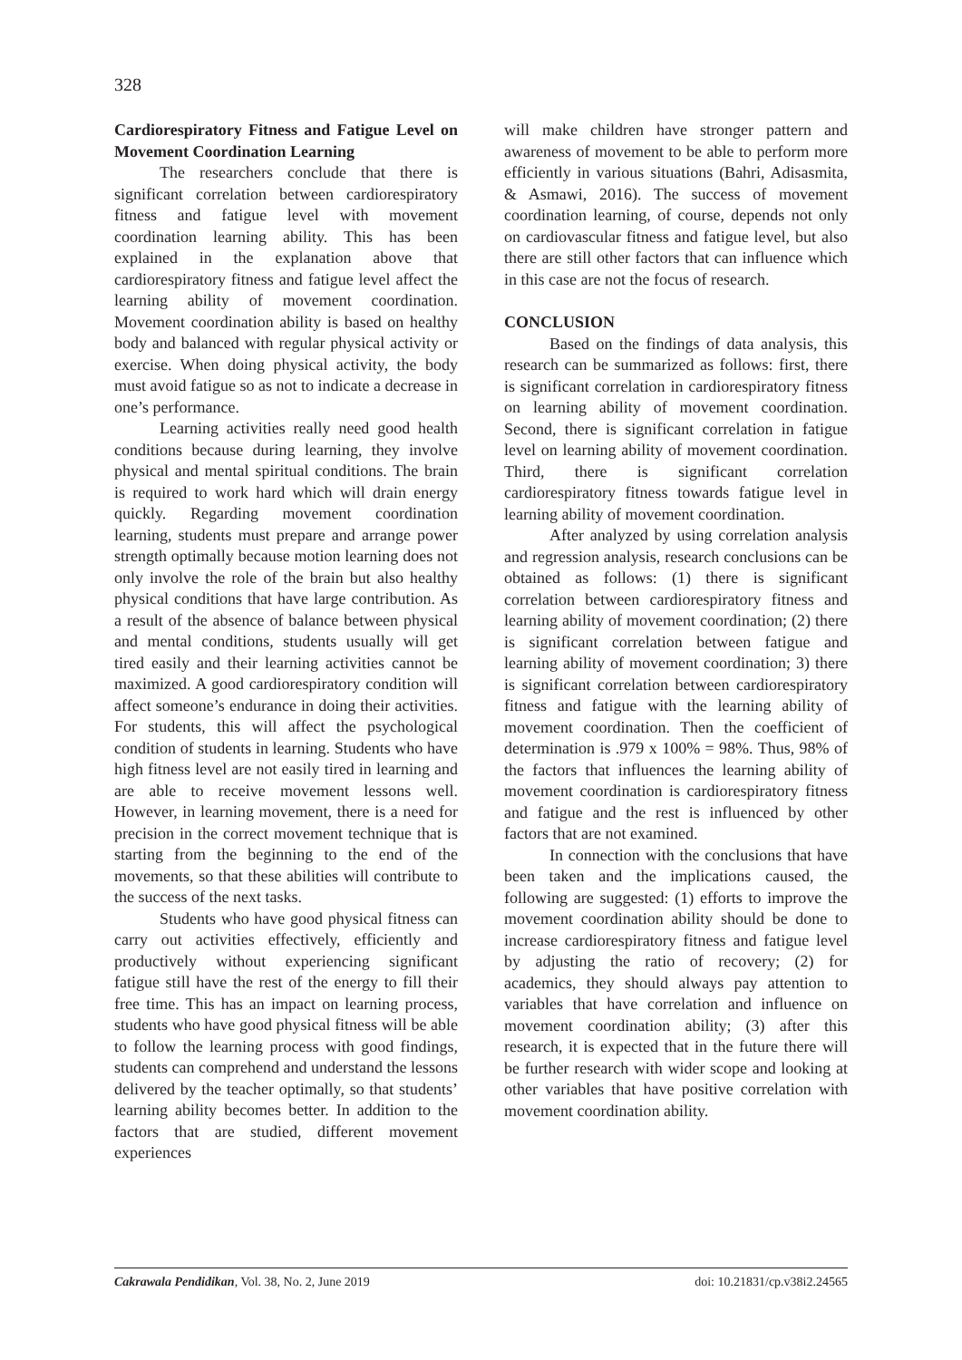328
Cardiorespiratory Fitness and Fatigue Level on Movement Coordination Learning
The researchers conclude that there is significant correlation between cardiorespiratory fitness and fatigue level with movement coordination learning ability. This has been explained in the explanation above that cardiorespiratory fitness and fatigue level affect the learning ability of movement coordination. Movement coordination ability is based on healthy body and balanced with regular physical activity or exercise. When doing physical activity, the body must avoid fatigue so as not to indicate a decrease in one’s performance.
Learning activities really need good health conditions because during learning, they involve physical and mental spiritual conditions. The brain is required to work hard which will drain energy quickly. Regarding movement coordination learning, students must prepare and arrange power strength optimally because motion learning does not only involve the role of the brain but also healthy physical conditions that have large contribution. As a result of the absence of balance between physical and mental conditions, students usually will get tired easily and their learning activities cannot be maximized. A good cardiorespiratory condition will affect someone’s endurance in doing their activities. For students, this will affect the psychological condition of students in learning. Students who have high fitness level are not easily tired in learning and are able to receive movement lessons well. However, in learning movement, there is a need for precision in the correct movement technique that is starting from the beginning to the end of the movements, so that these abilities will contribute to the success of the next tasks.
Students who have good physical fitness can carry out activities effectively, efficiently and productively without experiencing significant fatigue still have the rest of the energy to fill their free time. This has an impact on learning process, students who have good physical fitness will be able to follow the learning process with good findings, students can comprehend and understand the lessons delivered by the teacher optimally, so that students’ learning ability becomes better. In addition to the factors that are studied, different movement experiences
will make children have stronger pattern and awareness of movement to be able to perform more efficiently in various situations (Bahri, Adisasmita, & Asmawi, 2016). The success of movement coordination learning, of course, depends not only on cardiovascular fitness and fatigue level, but also there are still other factors that can influence which in this case are not the focus of research.
CONCLUSION
Based on the findings of data analysis, this research can be summarized as follows: first, there is significant correlation in cardiorespiratory fitness on learning ability of movement coordination. Second, there is significant correlation in fatigue level on learning ability of movement coordination. Third, there is significant correlation cardiorespiratory fitness towards fatigue level in learning ability of movement coordination.
After analyzed by using correlation analysis and regression analysis, research conclusions can be obtained as follows: (1) there is significant correlation between cardiorespiratory fitness and learning ability of movement coordination; (2) there is significant correlation between fatigue and learning ability of movement coordination; 3) there is significant correlation between cardiorespiratory fitness and fatigue with the learning ability of movement coordination. Then the coefficient of determination is .979 x 100% = 98%. Thus, 98% of the factors that influences the learning ability of movement coordination is cardiorespiratory fitness and fatigue and the rest is influenced by other factors that are not examined.
In connection with the conclusions that have been taken and the implications caused, the following are suggested: (1) efforts to improve the movement coordination ability should be done to increase cardiorespiratory fitness and fatigue level by adjusting the ratio of recovery; (2) for academics, they should always pay attention to variables that have correlation and influence on movement coordination ability; (3) after this research, it is expected that in the future there will be further research with wider scope and looking at other variables that have positive correlation with movement coordination ability.
Cakrawala Pendidikan, Vol. 38, No. 2, June 2019 doi: 10.21831/cp.v38i2.24565